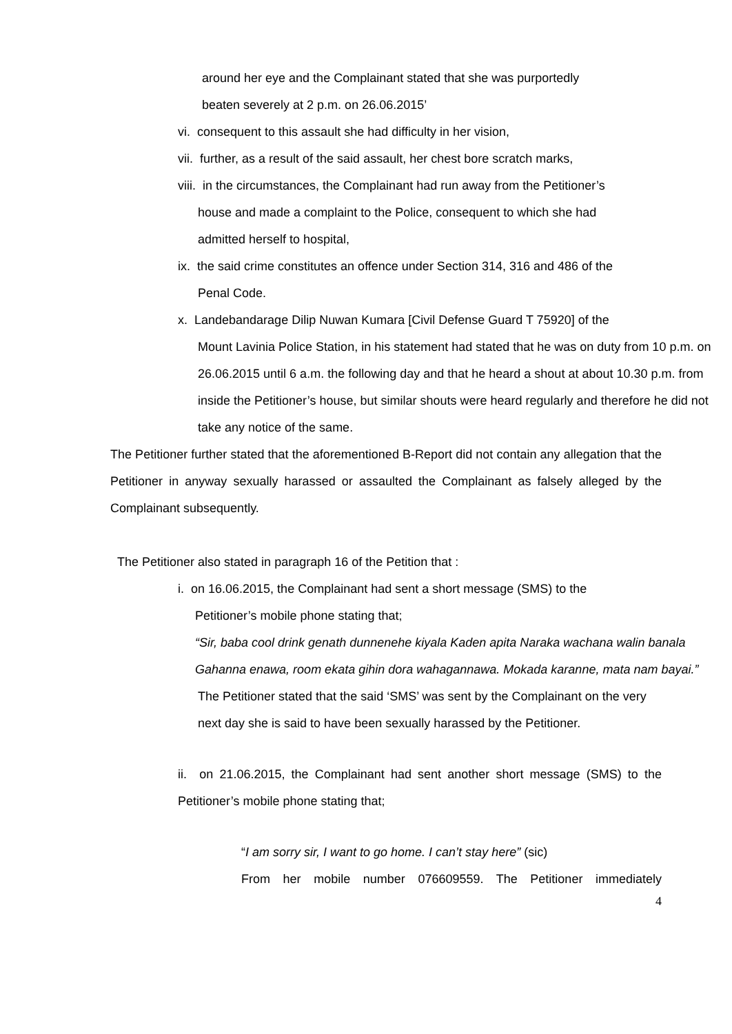around her eye and the Complainant stated that she was purportedly
beaten severely at 2 p.m. on 26.06.2015’
vi. consequent to this assault she had difficulty in her vision,
vii. further, as a result of the said assault, her chest bore scratch marks,
viii. in the circumstances, the Complainant had run away from the Petitioner’s
house and made a complaint to the Police, consequent to which she had
admitted herself to hospital,
ix. the said crime constitutes an offence under Section 314, 316 and 486 of the
Penal Code.
x. Landebandarage Dilip Nuwan Kumara [Civil Defense Guard T 75920] of the
Mount Lavinia Police Station, in his statement had stated that he was on duty from 10 p.m. on 26.06.2015 until 6 a.m. the following day and that he heard a shout at about 10.30 p.m. from inside the Petitioner’s house, but similar shouts were heard regularly and therefore he did not take any notice of the same.
The Petitioner further stated that the aforementioned B-Report did not contain any allegation that the Petitioner in anyway sexually harassed or assaulted the Complainant as falsely alleged by the Complainant subsequently.
The Petitioner also stated in paragraph 16 of the Petition that :
i. on 16.06.2015, the Complainant had sent a short message (SMS) to the
Petitioner’s mobile phone stating that;
“Sir, baba cool drink genath dunnenehe kiyala Kaden apita Naraka wachana walin banala Gahanna enawa, room ekata gihin dora wahagannawa. Mokada karanne, mata nam bayai.”
The Petitioner stated that the said ‘SMS’ was sent by the Complainant on the very next day she is said to have been sexually harassed by the Petitioner.
ii. on 21.06.2015, the Complainant had sent another short message (SMS) to the Petitioner’s mobile phone stating that;
“I am sorry sir, I want to go home. I can’t stay here” (sic)
From her mobile number 076609559. The Petitioner immediately
4